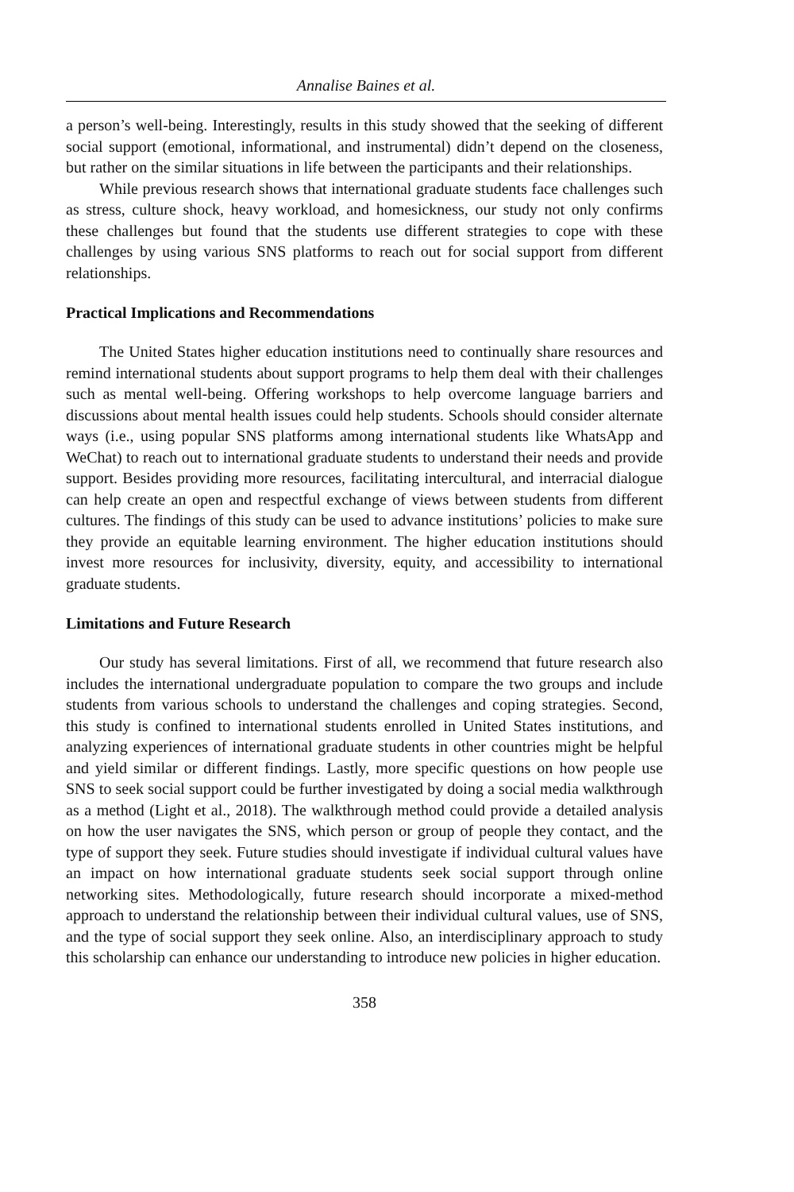Annalise Baines et al.
a person’s well-being. Interestingly, results in this study showed that the seeking of different social support (emotional, informational, and instrumental) didn’t depend on the closeness, but rather on the similar situations in life between the participants and their relationships.
While previous research shows that international graduate students face challenges such as stress, culture shock, heavy workload, and homesickness, our study not only confirms these challenges but found that the students use different strategies to cope with these challenges by using various SNS platforms to reach out for social support from different relationships.
Practical Implications and Recommendations
The United States higher education institutions need to continually share resources and remind international students about support programs to help them deal with their challenges such as mental well-being. Offering workshops to help overcome language barriers and discussions about mental health issues could help students. Schools should consider alternate ways (i.e., using popular SNS platforms among international students like WhatsApp and WeChat) to reach out to international graduate students to understand their needs and provide support. Besides providing more resources, facilitating intercultural, and interracial dialogue can help create an open and respectful exchange of views between students from different cultures. The findings of this study can be used to advance institutions’ policies to make sure they provide an equitable learning environment. The higher education institutions should invest more resources for inclusivity, diversity, equity, and accessibility to international graduate students.
Limitations and Future Research
Our study has several limitations. First of all, we recommend that future research also includes the international undergraduate population to compare the two groups and include students from various schools to understand the challenges and coping strategies. Second, this study is confined to international students enrolled in United States institutions, and analyzing experiences of international graduate students in other countries might be helpful and yield similar or different findings. Lastly, more specific questions on how people use SNS to seek social support could be further investigated by doing a social media walkthrough as a method (Light et al., 2018). The walkthrough method could provide a detailed analysis on how the user navigates the SNS, which person or group of people they contact, and the type of support they seek. Future studies should investigate if individual cultural values have an impact on how international graduate students seek social support through online networking sites. Methodologically, future research should incorporate a mixed-method approach to understand the relationship between their individual cultural values, use of SNS, and the type of social support they seek online. Also, an interdisciplinary approach to study this scholarship can enhance our understanding to introduce new policies in higher education.
358